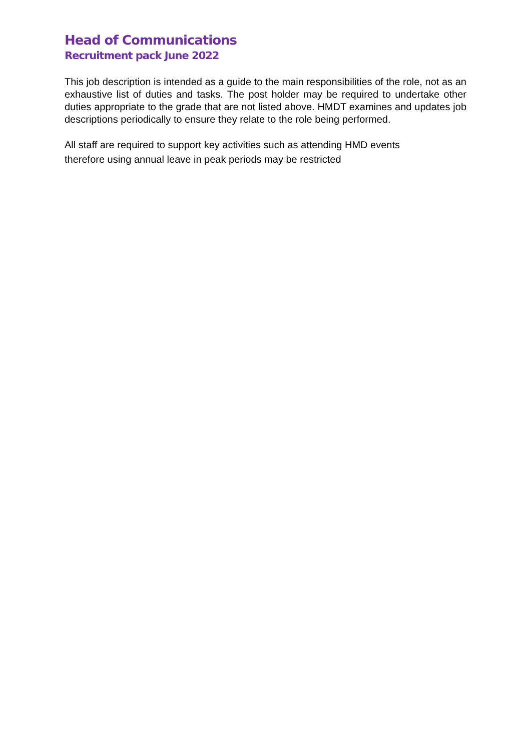Head of Communications
Recruitment pack June 2022
This job description is intended as a guide to the main responsibilities of the role, not as an exhaustive list of duties and tasks. The post holder may be required to undertake other duties appropriate to the grade that are not listed above. HMDT examines and updates job descriptions periodically to ensure they relate to the role being performed.
All staff are required to support key activities such as attending HMD events therefore using annual leave in peak periods may be restricted